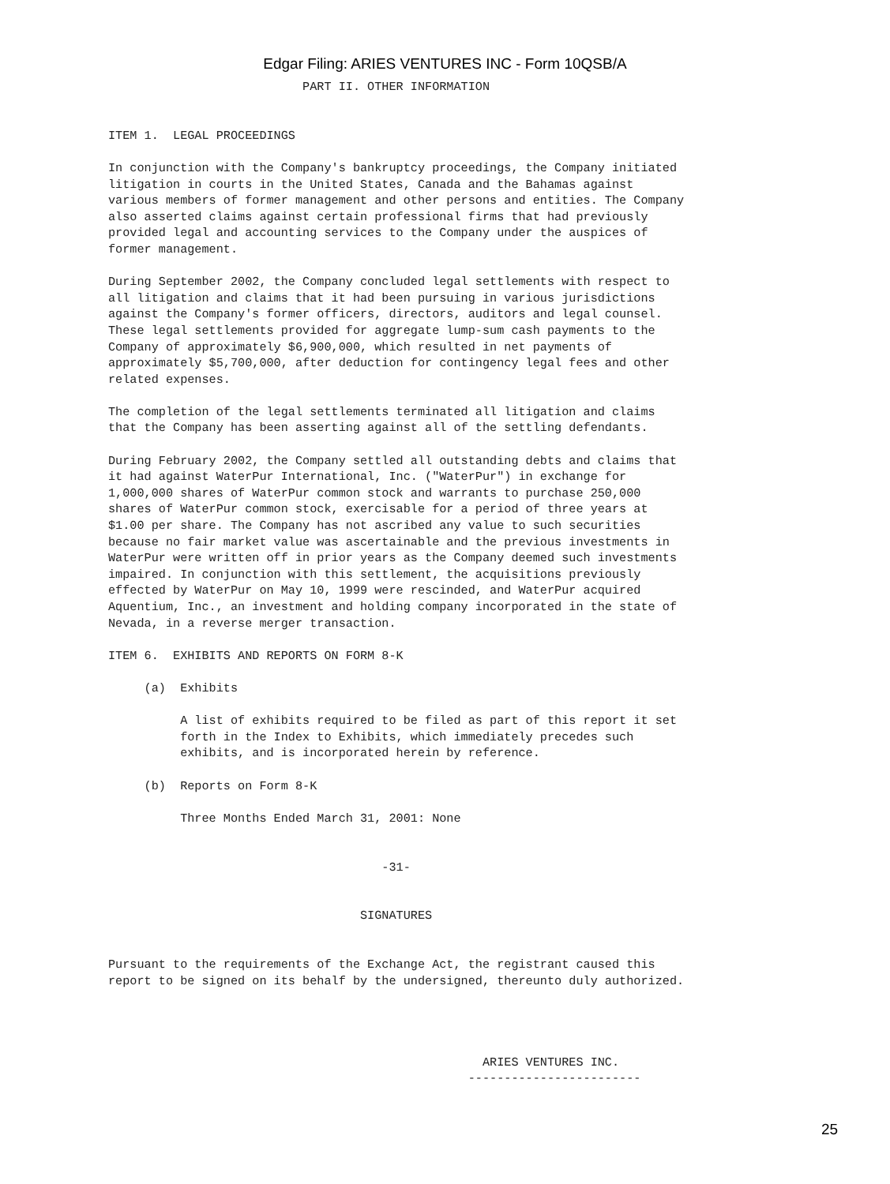Edgar Filing: ARIES VENTURES INC - Form 10QSB/A
                           PART II. OTHER INFORMATION


ITEM 1.  LEGAL PROCEEDINGS

In conjunction with the Company's bankruptcy proceedings, the Company initiated
litigation in courts in the United States, Canada and the Bahamas against
various members of former management and other persons and entities. The Company
also asserted claims against certain professional firms that had previously
provided legal and accounting services to the Company under the auspices of
former management.

During September 2002, the Company concluded legal settlements with respect to
all litigation and claims that it had been pursuing in various jurisdictions
against the Company's former officers, directors, auditors and legal counsel.
These legal settlements provided for aggregate lump-sum cash payments to the
Company of approximately $6,900,000, which resulted in net payments of
approximately $5,700,000, after deduction for contingency legal fees and other
related expenses.

The completion of the legal settlements terminated all litigation and claims
that the Company has been asserting against all of the settling defendants.

During February 2002, the Company settled all outstanding debts and claims that
it had against WaterPur International, Inc. ("WaterPur") in exchange for
1,000,000 shares of WaterPur common stock and warrants to purchase 250,000
shares of WaterPur common stock, exercisable for a period of three years at
$1.00 per share. The Company has not ascribed any value to such securities
because no fair market value was ascertainable and the previous investments in
WaterPur were written off in prior years as the Company deemed such investments
impaired. In conjunction with this settlement, the acquisitions previously
effected by WaterPur on May 10, 1999 were rescinded, and WaterPur acquired
Aquentium, Inc., an investment and holding company incorporated in the state of
Nevada, in a reverse merger transaction.

ITEM 6.  EXHIBITS AND REPORTS ON FORM 8-K

     (a)  Exhibits

          A list of exhibits required to be filed as part of this report it set
          forth in the Index to Exhibits, which immediately precedes such
          exhibits, and is incorporated herein by reference.

     (b)  Reports on Form 8-K

          Three Months Ended March 31, 2001: None


                                      -31-


                                   SIGNATURES


Pursuant to the requirements of the Exchange Act, the registrant caused this
report to be signed on its behalf by the undersigned, thereunto duly authorized.




                                                    ARIES VENTURES INC.
                                                  ------------------------
25